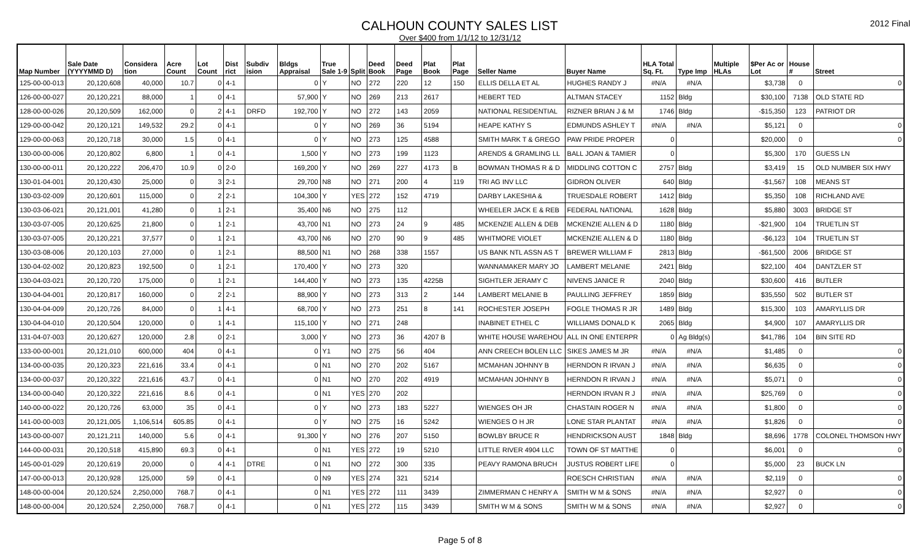CALHOUN COUNTY SALES LIST
2012 Final
Over $400 from 1/1/12 to 12/31/12
| Map Number | Sale Date (YYYYMMD D) | Considera tion | Acre Count | Lot Count | Dist rict | Subdiv ision | Bldgs Appraisal | True Sale 1-9 | Split | Deed Book | Deed Page | Plat Book | Plat Page | Seller Name | Buyer Name | HLA Total Sq. Ft. | Type Imp | Multiple HLAs | $Per Ac or Lot | House # | Street |
| --- | --- | --- | --- | --- | --- | --- | --- | --- | --- | --- | --- | --- | --- | --- | --- | --- | --- | --- | --- | --- | --- |
| 125-00-00-013 | 20,120,608 | 40,000 | 10.7 | 0 | 4-1 | | 0 | Y | NO | 272 | 220 | 12 | 150 | ELLIS DELLA ET AL | HUGHES RANDY J | #N/A | #N/A | | $3,738 | 0 | 0 |
| 126-00-00-027 | 20,120,221 | 88,000 | 1 | 0 | 4-1 | | 57,900 | Y | NO | 269 | 213 | 2617 | | HEBERT TED | ALTMAN STACEY | 1152 | Bldg | | $30,100 | 7138 | OLD STATE RD |
| 128-00-00-026 | 20,120,509 | 162,000 | 0 | 2 | 4-1 | DRFD | 192,700 | Y | NO | 272 | 143 | 2059 | | NATIONAL RESIDENTIAL | RIZNER BRIAN J & M | 1746 | Bldg | | -$15,350 | 123 | PATRIOT DR |
| 129-00-00-042 | 20,120,121 | 149,532 | 29.2 | 0 | 4-1 | | 0 | Y | NO | 269 | 36 | 5194 | | HEAPE KATHY S | EDMUNDS ASHLEY T | #N/A | #N/A | | $5,121 | 0 | 0 |
| 129-00-00-063 | 20,120,718 | 30,000 | 1.5 | 0 | 4-1 | | 0 | Y | NO | 273 | 125 | 4588 | | SMITH MARK T & GREGO | PAW PRIDE PROPER | 0 | | | $20,000 | 0 | 0 |
| 130-00-00-006 | 20,120,802 | 6,800 | 1 | 0 | 4-1 | | 1,500 | Y | NO | 273 | 199 | 1123 | | ARENDS & GRAMLING LL | BALL JOAN & TAMIER | 0 | | | $5,300 | 170 | GUESS LN |
| 130-00-00-011 | 20,120,222 | 206,470 | 10.9 | 0 | 2-0 | | 169,200 | Y | NO | 269 | 227 | 4173 | B | BOWMAN THOMAS R & D | MIDDLING COTTON C | 2757 | Bldg | | $3,419 | 15 | OLD NUMBER SIX HWY |
| 130-01-04-001 | 20,120,430 | 25,000 | 0 | 3 | 2-1 | | 29,700 | N8 | NO | 271 | 200 | 4 | 119 | TRI AG INV LLC | GIDRON OLIVER | 640 | Bldg | | -$1,567 | 108 | MEANS ST |
| 130-03-02-009 | 20,120,601 | 115,000 | 0 | 2 | 2-1 | | 104,300 | Y | YES | 272 | 152 | 4719 | | DARBY LAKESHIA & | TRUESDALE ROBERT | 1412 | Bldg | | $5,350 | 108 | RICHLAND AVE |
| 130-03-06-021 | 20,121,001 | 41,280 | 0 | 1 | 2-1 | | 35,400 | N6 | NO | 275 | 112 | | | WHEELER JACK E & REB | FEDERAL NATIONAL | 1628 | Bldg | | $5,880 | 3003 | BRIDGE ST |
| 130-03-07-005 | 20,120,625 | 21,800 | 0 | 1 | 2-1 | | 43,700 | N1 | NO | 273 | 24 | 9 | 485 | MCKENZIE ALLEN & DEB | MCKENZIE ALLEN & D | 1180 | Bldg | | -$21,900 | 104 | TRUETLIN ST |
| 130-03-07-005 | 20,120,221 | 37,577 | 0 | 1 | 2-1 | | 43,700 | N6 | NO | 270 | 90 | 9 | 485 | WHITMORE VIOLET | MCKENZIE ALLEN & D | 1180 | Bldg | | -$6,123 | 104 | TRUETLIN ST |
| 130-03-08-006 | 20,120,103 | 27,000 | 0 | 1 | 2-1 | | 88,500 | N1 | NO | 268 | 338 | 1557 | | US BANK NTL ASSN AS T | BREWER WILLIAM F | 2813 | Bldg | | -$61,500 | 2006 | BRIDGE ST |
| 130-04-02-002 | 20,120,823 | 192,500 | 0 | 1 | 2-1 | | 170,400 | Y | NO | 273 | 320 | | | WANNAMAKER MARY JO | LAMBERT MELANIE | 2421 | Bldg | | $22,100 | 404 | DANTZLER ST |
| 130-04-03-021 | 20,120,720 | 175,000 | 0 | 1 | 2-1 | | 144,400 | Y | NO | 273 | 135 | 4225B | | SIGHTLER JERAMY C | NIVENS JANICE R | 2040 | Bldg | | $30,600 | 416 | BUTLER |
| 130-04-04-001 | 20,120,817 | 160,000 | 0 | 2 | 2-1 | | 88,900 | Y | NO | 273 | 313 | 2 | 144 | LAMBERT MELANIE B | PAULLING JEFFREY | 1859 | Bldg | | $35,550 | 502 | BUTLER ST |
| 130-04-04-009 | 20,120,726 | 84,000 | 0 | 1 | 4-1 | | 68,700 | Y | NO | 273 | 251 | 8 | 141 | ROCHESTER JOSEPH | FOGLE THOMAS R JR | 1489 | Bldg | | $15,300 | 103 | AMARYLLIS DR |
| 130-04-04-010 | 20,120,504 | 120,000 | 0 | 1 | 4-1 | | 115,100 | Y | NO | 271 | 248 | | | INABINET ETHEL C | WILLIAMS DONALD K | 2065 | Bldg | | $4,900 | 107 | AMARYLLIS DR |
| 131-04-07-003 | 20,120,627 | 120,000 | 2.8 | 0 | 2-1 | | 3,000 | Y | NO | 273 | 36 | 4207 B | | WHITE HOUSE WAREHOU | ALL IN ONE ENTERPR | 0 | Ag Bldg(s) | | $41,786 | 104 | BIN SITE RD |
| 133-00-00-001 | 20,121,010 | 600,000 | 404 | 0 | 4-1 | | 0 | Y1 | NO | 275 | 56 | 404 | | ANN CREECH BOLEN LLC | SIKES JAMES M JR | #N/A | #N/A | | $1,485 | 0 | 0 |
| 134-00-00-035 | 20,120,323 | 221,616 | 33.4 | 0 | 4-1 | | 0 | N1 | NO | 270 | 202 | 5167 | | MCMAHAN JOHNNY B | HERNDON R IRVAN J | #N/A | #N/A | | $6,635 | 0 | 0 |
| 134-00-00-037 | 20,120,322 | 221,616 | 43.7 | 0 | 4-1 | | 0 | N1 | NO | 270 | 202 | 4919 | | MCMAHAN JOHNNY B | HERNDON R IRVAN J | #N/A | #N/A | | $5,071 | 0 | 0 |
| 134-00-00-040 | 20,120,322 | 221,616 | 8.6 | 0 | 4-1 | | 0 | N1 | YES | 270 | 202 | | | | HERNDON IRVAN R J | #N/A | #N/A | | $25,769 | 0 | 0 |
| 140-00-00-022 | 20,120,726 | 63,000 | 35 | 0 | 4-1 | | 0 | Y | NO | 273 | 183 | 5227 | | WIENGES OH JR | CHASTAIN ROGER N | #N/A | #N/A | | $1,800 | 0 | 0 |
| 141-00-00-003 | 20,121,005 | 1,106,514 | 605.85 | 0 | 4-1 | | 0 | Y | NO | 275 | 16 | 5242 | | WIENGES O H JR | LONE STAR PLANTAT | #N/A | #N/A | | $1,826 | 0 | 0 |
| 143-00-00-007 | 20,121,211 | 140,000 | 5.6 | 0 | 4-1 | | 91,300 | Y | NO | 276 | 207 | 5150 | | BOWLBY BRUCE R | HENDRICKSON AUST | 1848 | Bldg | | $8,696 | 1778 | COLONEL THOMSON HWY |
| 144-00-00-031 | 20,120,518 | 415,890 | 69.3 | 0 | 4-1 | | 0 | N1 | YES | 272 | 19 | 5210 | | LITTLE RIVER 4904 LLC | TOWN OF ST MATTHE | 0 | | | $6,001 | 0 | 0 |
| 145-00-01-029 | 20,120,619 | 20,000 | 0 | 4 | 4-1 | DTRE | 0 | N1 | NO | 272 | 300 | 335 | | PEAVY RAMONA BRUCH | JUSTUS ROBERT LIFE | 0 | | | $5,000 | 23 | BUCK LN |
| 147-00-00-013 | 20,120,928 | 125,000 | 59 | 0 | 4-1 | | 0 | N9 | YES | 274 | 321 | 5214 | | | ROESCH CHRISTIAN | #N/A | #N/A | | $2,119 | 0 | 0 |
| 148-00-00-004 | 20,120,524 | 2,250,000 | 768.7 | 0 | 4-1 | | 0 | N1 | YES | 272 | 111 | 3439 | | ZIMMERMAN C HENRY A | SMITH W M & SONS | #N/A | #N/A | | $2,927 | 0 | 0 |
| 148-00-00-004 | 20,120,524 | 2,250,000 | 768.7 | 0 | 4-1 | | 0 | N1 | YES | 272 | 115 | 3439 | | SMITH W M & SONS | SMITH W M & SONS | #N/A | #N/A | | $2,927 | 0 | 0 |
Page 5 of 8